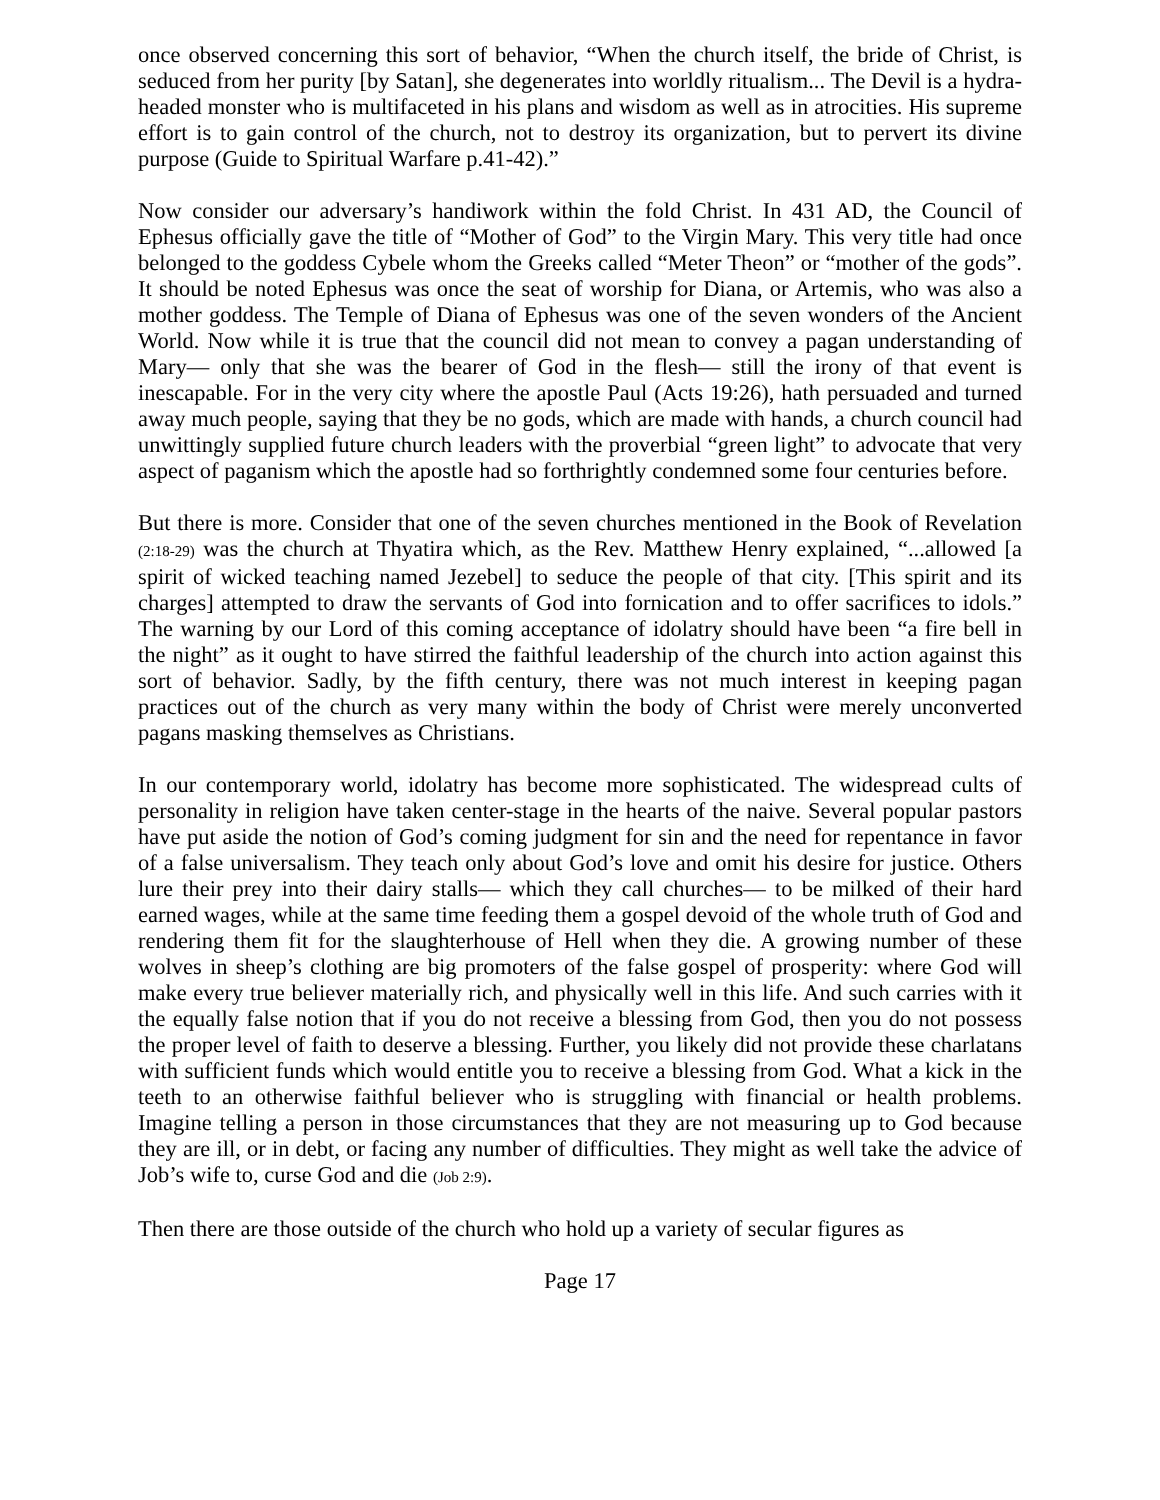once observed concerning this sort of behavior, “When the church itself, the bride of Christ, is seduced from her purity [by Satan], she degenerates into worldly ritualism... The Devil is a hydra-headed monster who is multifaceted in his plans and wisdom as well as in atrocities. His supreme effort is to gain control of the church, not to destroy its organization, but to pervert its divine purpose (Guide to Spiritual Warfare p.41-42).”
Now consider our adversary’s handiwork within the fold Christ. In 431 AD, the Council of Ephesus officially gave the title of “Mother of God” to the Virgin Mary. This very title had once belonged to the goddess Cybele whom the Greeks called “Meter Theon” or “mother of the gods”. It should be noted Ephesus was once the seat of worship for Diana, or Artemis, who was also a mother goddess. The Temple of Diana of Ephesus was one of the seven wonders of the Ancient World. Now while it is true that the council did not mean to convey a pagan understanding of Mary— only that she was the bearer of God in the flesh— still the irony of that event is inescapable. For in the very city where the apostle Paul (Acts 19:26), hath persuaded and turned away much people, saying that they be no gods, which are made with hands, a church council had unwittingly supplied future church leaders with the proverbial “green light” to advocate that very aspect of paganism which the apostle had so forthrightly condemned some four centuries before.
But there is more. Consider that one of the seven churches mentioned in the Book of Revelation (2:18-29) was the church at Thyatira which, as the Rev. Matthew Henry explained, “...allowed [a spirit of wicked teaching named Jezebel] to seduce the people of that city. [This spirit and its charges] attempted to draw the servants of God into fornication and to offer sacrifices to idols.” The warning by our Lord of this coming acceptance of idolatry should have been “a fire bell in the night” as it ought to have stirred the faithful leadership of the church into action against this sort of behavior. Sadly, by the fifth century, there was not much interest in keeping pagan practices out of the church as very many within the body of Christ were merely unconverted pagans masking themselves as Christians.
In our contemporary world, idolatry has become more sophisticated. The widespread cults of personality in religion have taken center-stage in the hearts of the naive. Several popular pastors have put aside the notion of God’s coming judgment for sin and the need for repentance in favor of a false universalism. They teach only about God’s love and omit his desire for justice. Others lure their prey into their dairy stalls— which they call churches— to be milked of their hard earned wages, while at the same time feeding them a gospel devoid of the whole truth of God and rendering them fit for the slaughterhouse of Hell when they die. A growing number of these wolves in sheep’s clothing are big promoters of the false gospel of prosperity: where God will make every true believer materially rich, and physically well in this life. And such carries with it the equally false notion that if you do not receive a blessing from God, then you do not possess the proper level of faith to deserve a blessing. Further, you likely did not provide these charlatans with sufficient funds which would entitle you to receive a blessing from God. What a kick in the teeth to an otherwise faithful believer who is struggling with financial or health problems. Imagine telling a person in those circumstances that they are not measuring up to God because they are ill, or in debt, or facing any number of difficulties. They might as well take the advice of Job’s wife to, curse God and die (Job 2:9).
Then there are those outside of the church who hold up a variety of secular figures as
Page 17